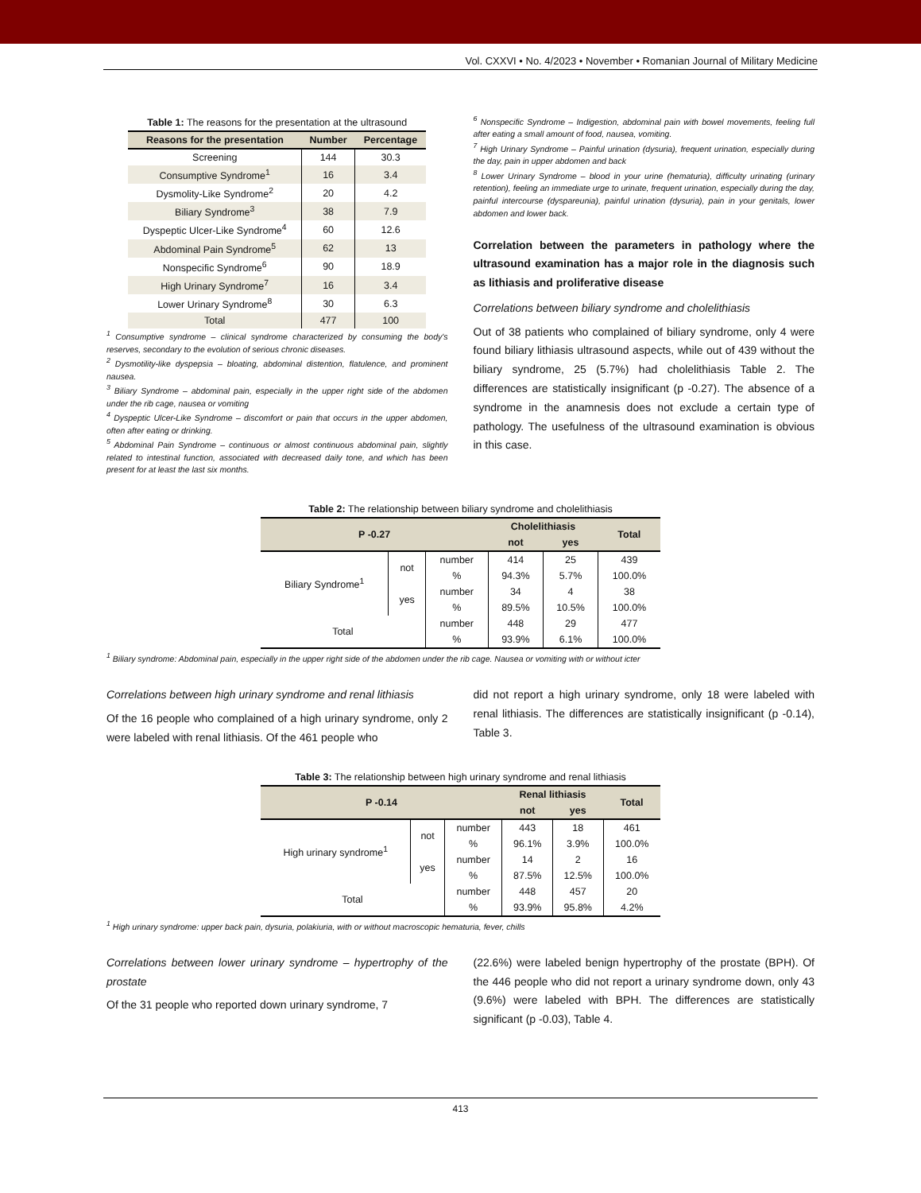Vol. CXXVI • No. 4/2023 • November • Romanian Journal of Military Medicine
Table 1: The reasons for the presentation at the ultrasound
| Reasons for the presentation | Number | Percentage |
| --- | --- | --- |
| Screening | 144 | 30.3 |
| Consumptive Syndrome<sup>1</sup> | 16 | 3.4 |
| Dysmolity-Like Syndrome<sup>2</sup> | 20 | 4.2 |
| Biliary Syndrome<sup>3</sup> | 38 | 7.9 |
| Dyspeptic Ulcer-Like Syndrome<sup>4</sup> | 60 | 12.6 |
| Abdominal Pain Syndrome<sup>5</sup> | 62 | 13 |
| Nonspecific Syndrome<sup>6</sup> | 90 | 18.9 |
| High Urinary Syndrome<sup>7</sup> | 16 | 3.4 |
| Lower Urinary Syndrome<sup>8</sup> | 30 | 6.3 |
| Total | 477 | 100 |
<sup>1</sup> Consumptive syndrome – clinical syndrome characterized by consuming the body's reserves, secondary to the evolution of serious chronic diseases.
<sup>2</sup> Dysmotility-like dyspepsia – bloating, abdominal distention, flatulence, and prominent nausea.
<sup>3</sup> Biliary Syndrome – abdominal pain, especially in the upper right side of the abdomen under the rib cage, nausea or vomiting
<sup>4</sup> Dyspeptic Ulcer-Like Syndrome – discomfort or pain that occurs in the upper abdomen, often after eating or drinking.
<sup>5</sup> Abdominal Pain Syndrome – continuous or almost continuous abdominal pain, slightly related to intestinal function, associated with decreased daily tone, and which has been present for at least the last six months.
<sup>6</sup> Nonspecific Syndrome – Indigestion, abdominal pain with bowel movements, feeling full after eating a small amount of food, nausea, vomiting.
<sup>7</sup> High Urinary Syndrome – Painful urination (dysuria), frequent urination, especially during the day, pain in upper abdomen and back
<sup>8</sup> Lower Urinary Syndrome – blood in your urine (hematuria), difficulty urinating (urinary retention), feeling an immediate urge to urinate, frequent urination, especially during the day, painful intercourse (dyspareunia), painful urination (dysuria), pain in your genitals, lower abdomen and lower back.
Correlation between the parameters in pathology where the ultrasound examination has a major role in the diagnosis such as lithiasis and proliferative disease
Correlations between biliary syndrome and cholelithiasis
Out of 38 patients who complained of biliary syndrome, only 4 were found biliary lithiasis ultrasound aspects, while out of 439 without the biliary syndrome, 25 (5.7%) had cholelithiasis Table 2. The differences are statistically insignificant (p -0.27). The absence of a syndrome in the anamnesis does not exclude a certain type of pathology. The usefulness of the ultrasound examination is obvious in this case.
Table 2: The relationship between biliary syndrome and cholelithiasis
| P -0.27 | | | Cholelithiasis | | Total |
| --- | --- | --- | --- | --- | --- |
| | | | not | yes | |
| Biliary Syndrome<sup>1</sup> | not | number | 414 | 25 | 439 |
| | | % | 94.3% | 5.7% | 100.0% |
| | yes | number | 34 | 4 | 38 |
| | | % | 89.5% | 10.5% | 100.0% |
| Total | | number | 448 | 29 | 477 |
| | | % | 93.9% | 6.1% | 100.0% |
<sup>1</sup> Biliary syndrome: Abdominal pain, especially in the upper right side of the abdomen under the rib cage. Nausea or vomiting with or without icter
Correlations between high urinary syndrome and renal lithiasis
Of the 16 people who complained of a high urinary syndrome, only 2 were labeled with renal lithiasis. Of the 461 people who
did not report a high urinary syndrome, only 18 were labeled with renal lithiasis. The differences are statistically insignificant (p -0.14), Table 3.
Table 3: The relationship between high urinary syndrome and renal lithiasis
| P -0.14 | | | Renal lithiasis | | Total |
| --- | --- | --- | --- | --- | --- |
| | | | not | yes | |
| High urinary syndrome<sup>1</sup> | not | number | 443 | 18 | 461 |
| | | % | 96.1% | 3.9% | 100.0% |
| | yes | number | 14 | 2 | 16 |
| | | % | 87.5% | 12.5% | 100.0% |
| Total | | number | 448 | 457 | 20 |
| | | % | 93.9% | 95.8% | 4.2% |
<sup>1</sup> High urinary syndrome: upper back pain, dysuria, polakiuria, with or without macroscopic hematuria, fever, chills
Correlations between lower urinary syndrome – hypertrophy of the prostate
Of the 31 people who reported down urinary syndrome, 7
(22.6%) were labeled benign hypertrophy of the prostate (BPH). Of the 446 people who did not report a urinary syndrome down, only 43 (9.6%) were labeled with BPH. The differences are statistically significant (p -0.03), Table 4.
413